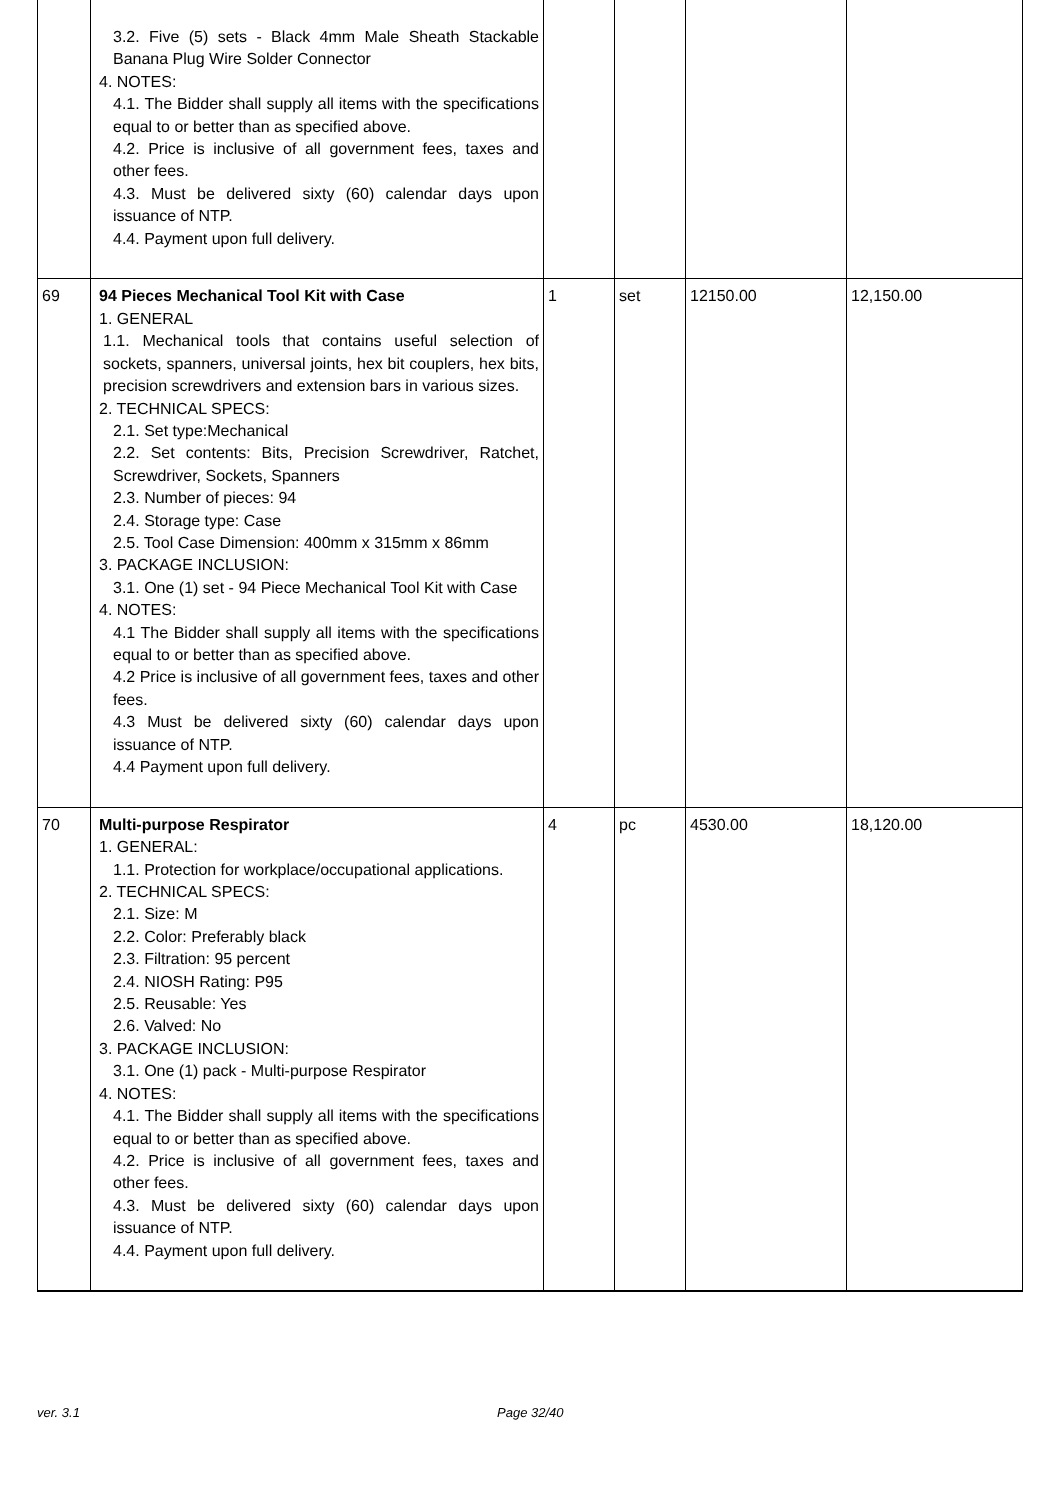| | 3.2. Five (5) sets - Black 4mm Male Sheath Stackable Banana Plug Wire Solder Connector 4. NOTES: 4.1. The Bidder shall supply all items with the specifications equal to or better than as specified above. 4.2. Price is inclusive of all government fees, taxes and other fees. 4.3. Must be delivered sixty (60) calendar days upon issuance of NTP. 4.4. Payment upon full delivery. | | | | |
| 69 | 94 Pieces Mechanical Tool Kit with Case 1. GENERAL 1.1. Mechanical tools that contains useful selection of sockets, spanners, universal joints, hex bit couplers, hex bits, precision screwdrivers and extension bars in various sizes. 2. TECHNICAL SPECS: 2.1. Set type:Mechanical 2.2. Set contents: Bits, Precision Screwdriver, Ratchet, Screwdriver, Sockets, Spanners 2.3. Number of pieces: 94 2.4. Storage type: Case 2.5. Tool Case Dimension: 400mm x 315mm x 86mm 3. PACKAGE INCLUSION: 3.1. One (1) set - 94 Piece Mechanical Tool Kit with Case 4. NOTES: 4.1 The Bidder shall supply all items with the specifications equal to or better than as specified above. 4.2 Price is inclusive of all government fees, taxes and other fees. 4.3 Must be delivered sixty (60) calendar days upon issuance of NTP. 4.4 Payment upon full delivery. | 1 | set | 12150.00 | 12,150.00 |
| 70 | Multi-purpose Respirator 1. GENERAL: 1.1. Protection for workplace/occupational applications. 2. TECHNICAL SPECS: 2.1. Size: M 2.2. Color: Preferably black 2.3. Filtration: 95 percent 2.4. NIOSH Rating: P95 2.5. Reusable: Yes 2.6. Valved: No 3. PACKAGE INCLUSION: 3.1. One (1) pack - Multi-purpose Respirator 4. NOTES: 4.1. The Bidder shall supply all items with the specifications equal to or better than as specified above. 4.2. Price is inclusive of all government fees, taxes and other fees. 4.3. Must be delivered sixty (60) calendar days upon issuance of NTP. 4.4. Payment upon full delivery. | 4 | pc | 4530.00 | 18,120.00 |
ver. 3.1 Page 32/40